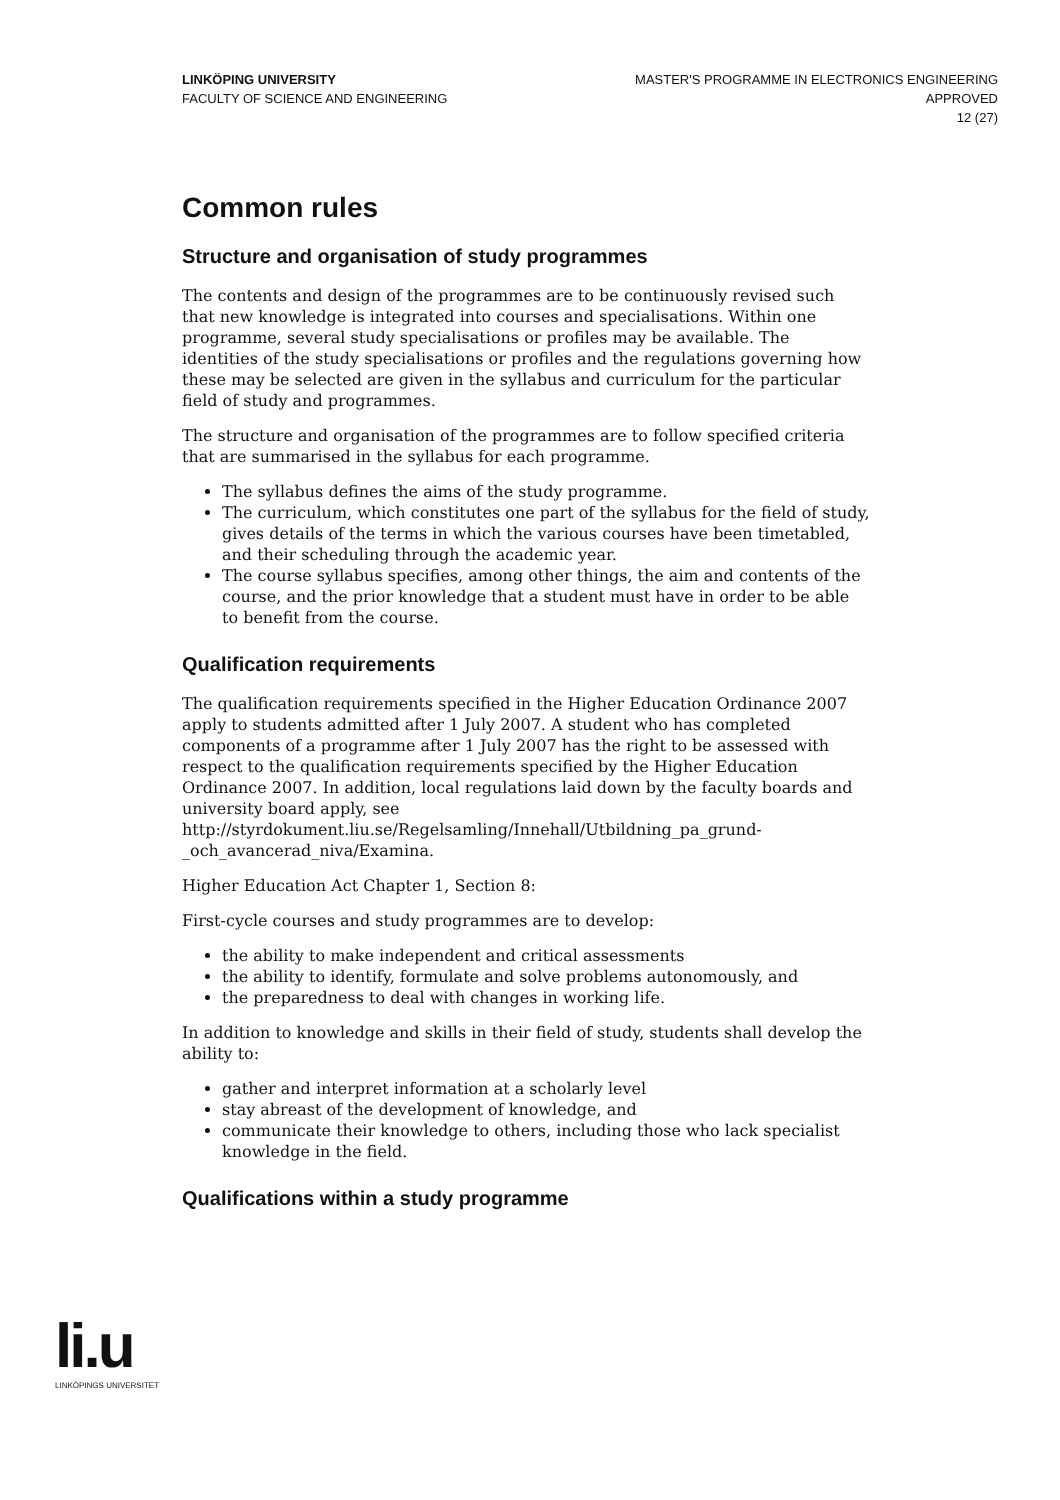LINKÖPING UNIVERSITY
FACULTY OF SCIENCE AND ENGINEERING
MASTER'S PROGRAMME IN ELECTRONICS ENGINEERING
APPROVED
12 (27)
Common rules
Structure and organisation of study programmes
The contents and design of the programmes are to be continuously revised such that new knowledge is integrated into courses and specialisations. Within one programme, several study specialisations or profiles may be available. The identities of the study specialisations or profiles and the regulations governing how these may be selected are given in the syllabus and curriculum for the particular field of study and programmes.
The structure and organisation of the programmes are to follow specified criteria that are summarised in the syllabus for each programme.
The syllabus defines the aims of the study programme.
The curriculum, which constitutes one part of the syllabus for the field of study, gives details of the terms in which the various courses have been timetabled, and their scheduling through the academic year.
The course syllabus specifies, among other things, the aim and contents of the course, and the prior knowledge that a student must have in order to be able to benefit from the course.
Qualification requirements
The qualification requirements specified in the Higher Education Ordinance 2007 apply to students admitted after 1 July 2007. A student who has completed components of a programme after 1 July 2007 has the right to be assessed with respect to the qualification requirements specified by the Higher Education Ordinance 2007. In addition, local regulations laid down by the faculty boards and university board apply, see http://styrdokument.liu.se/Regelsamling/Innehall/Utbildning_pa_grund-_och_avancerad_niva/Examina.
Higher Education Act Chapter 1, Section 8:
First-cycle courses and study programmes are to develop:
the ability to make independent and critical assessments
the ability to identify, formulate and solve problems autonomously, and
the preparedness to deal with changes in working life.
In addition to knowledge and skills in their field of study, students shall develop the ability to:
gather and interpret information at a scholarly level
stay abreast of the development of knowledge, and
communicate their knowledge to others, including those who lack specialist knowledge in the field.
Qualifications within a study programme
li.u
LINKÖPINGS UNIVERSITET